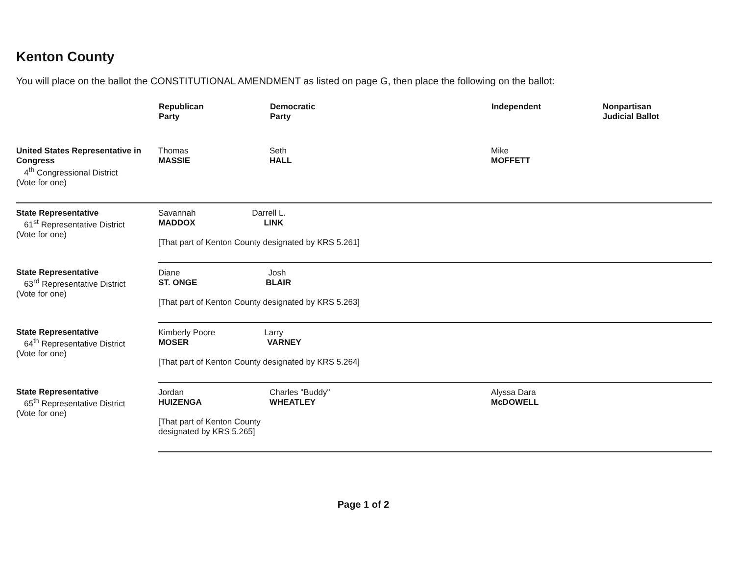Kenton County
You will place on the ballot the CONSTITUTIONAL AMENDMENT as listed on page G, then place the following on the ballot:
| | Republican Party | Democratic Party | Independent | Nonpartisan Judicial Ballot |
| --- | --- | --- | --- | --- |
| United States Representative in Congress 4<sup>th</sup> Congressional District (Vote for one) | Thomas MASSIE | Seth HALL | Mike MOFFETT | |
| State Representative 61<sup>st</sup> Representative District (Vote for one) | Savannah Darrell L. MADDOX LINK [That part of Kenton County designated by KRS 5.261] | | | |
| State Representative 63<sup>rd</sup> Representative District (Vote for one) | Diane Josh ST. ONGE BLAIR [That part of Kenton County designated by KRS 5.263] | | | |
| State Representative 64<sup>th</sup> Representative District (Vote for one) | Kimberly Poore Larry MOSER VARNEY [That part of Kenton County designated by KRS 5.264] | | | |
| State Representative 65<sup>th</sup> Representative District (Vote for one) | Jordan HUIZENGA [That part of Kenton County designated by KRS 5.265] | Charles "Buddy" WHEATLEY | Alyssa Dara McDOWELL | |
Page 1 of 2